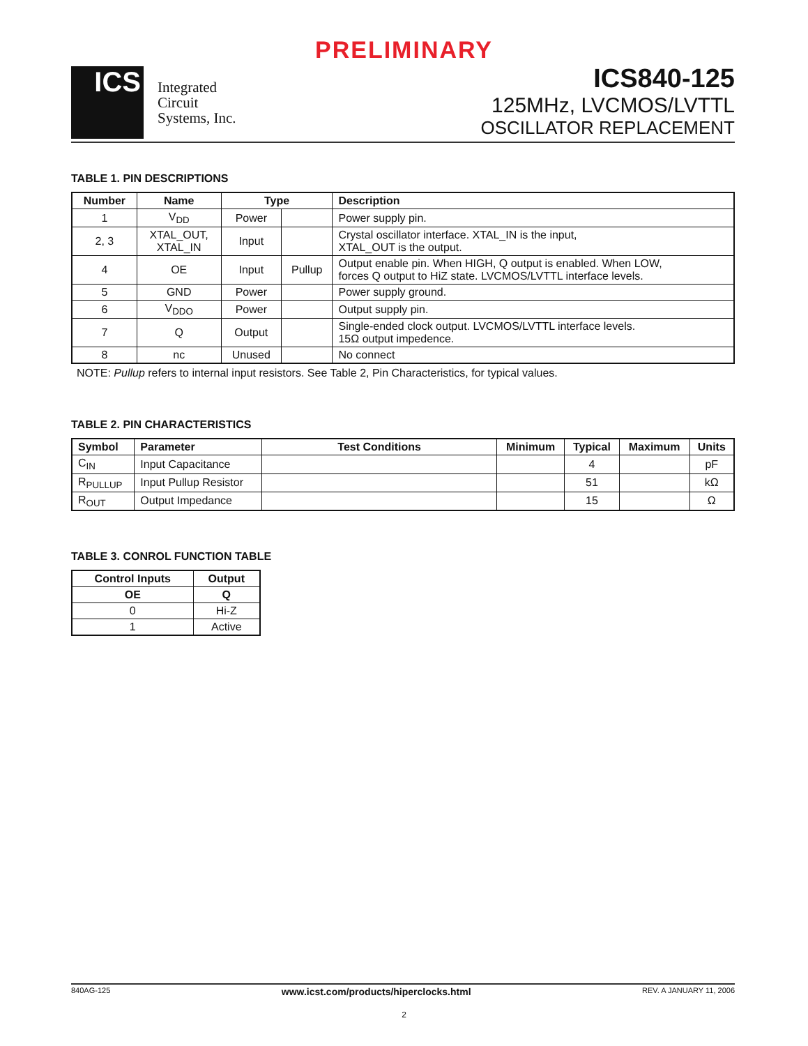PRELIMINARY
ICS
Integrated
Circuit
Systems, Inc.
ICS840-125
125MHz, LVCMOS/LVTTL
OSCILLATOR REPLACEMENT
TABLE 1. PIN DESCRIPTIONS
| Number | Name | Type | | Description |
| --- | --- | --- | --- | --- |
| 1 | V<sub>DD</sub> | Power | | Power supply pin. |
| 2, 3 | XTAL_OUT, XTAL_IN | Input | | Crystal oscillator interface. XTAL_IN is the input, XTAL_OUT is the output. |
| 4 | OE | Input | Pullup | Output enable pin. When HIGH, Q output is enabled. When LOW, forces Q output to HiZ state. LVCMOS/LVTTL interface levels. |
| 5 | GND | Power | | Power supply ground. |
| 6 | V<sub>DDO</sub> | Power | | Output supply pin. |
| 7 | Q | Output | | Single-ended clock output. LVCMOS/LVTTL interface levels. 15Ω output impedence. |
| 8 | nc | Unused | | No connect |
NOTE: Pullup refers to internal input resistors. See Table 2, Pin Characteristics, for typical values.
TABLE 2. PIN CHARACTERISTICS
| Symbol | Parameter | Test Conditions | Minimum | Typical | Maximum | Units |
| --- | --- | --- | --- | --- | --- | --- |
| C<sub>IN</sub> | Input Capacitance | | | 4 | | pF |
| R<sub>PULLUP</sub> | Input Pullup Resistor | | | 51 | | kΩ |
| R<sub>OUT</sub> | Output Impedance | | | 15 | | Ω |
TABLE 3. CONROL FUNCTION TABLE
| Control Inputs | Output |
| --- | --- |
| OE | Q |
| 0 | Hi-Z |
| 1 | Active |
840AG-125 www.icst.com/products/hiperclocks.html REV. A JANUARY 11, 2006
2